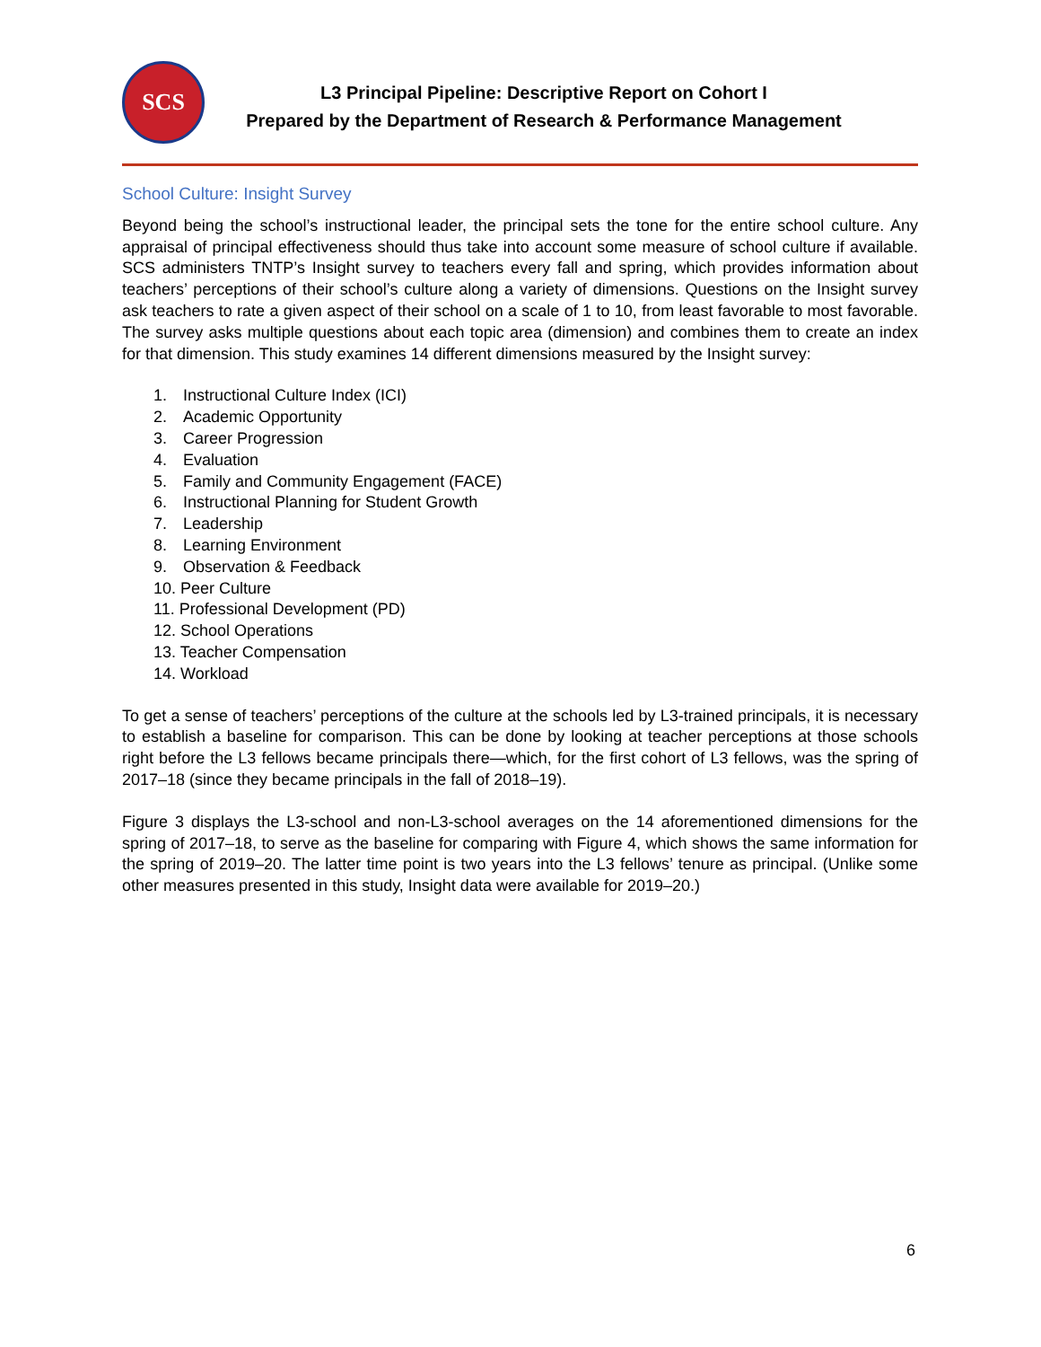SCS
L3 Principal Pipeline: Descriptive Report on Cohort I
Prepared by the Department of Research & Performance Management
School Culture: Insight Survey
Beyond being the school’s instructional leader, the principal sets the tone for the entire school culture. Any appraisal of principal effectiveness should thus take into account some measure of school culture if available. SCS administers TNTP’s Insight survey to teachers every fall and spring, which provides information about teachers’ perceptions of their school’s culture along a variety of dimensions. Questions on the Insight survey ask teachers to rate a given aspect of their school on a scale of 1 to 10, from least favorable to most favorable. The survey asks multiple questions about each topic area (dimension) and combines them to create an index for that dimension. This study examines 14 different dimensions measured by the Insight survey:
1. Instructional Culture Index (ICI)
2. Academic Opportunity
3. Career Progression
4. Evaluation
5. Family and Community Engagement (FACE)
6. Instructional Planning for Student Growth
7. Leadership
8. Learning Environment
9. Observation & Feedback
10. Peer Culture
11. Professional Development (PD)
12. School Operations
13. Teacher Compensation
14. Workload
To get a sense of teachers’ perceptions of the culture at the schools led by L3-trained principals, it is necessary to establish a baseline for comparison. This can be done by looking at teacher perceptions at those schools right before the L3 fellows became principals there—which, for the first cohort of L3 fellows, was the spring of 2017–18 (since they became principals in the fall of 2018–19).
Figure 3 displays the L3-school and non-L3-school averages on the 14 aforementioned dimensions for the spring of 2017–18, to serve as the baseline for comparing with Figure 4, which shows the same information for the spring of 2019–20. The latter time point is two years into the L3 fellows’ tenure as principal. (Unlike some other measures presented in this study, Insight data were available for 2019–20.)
6